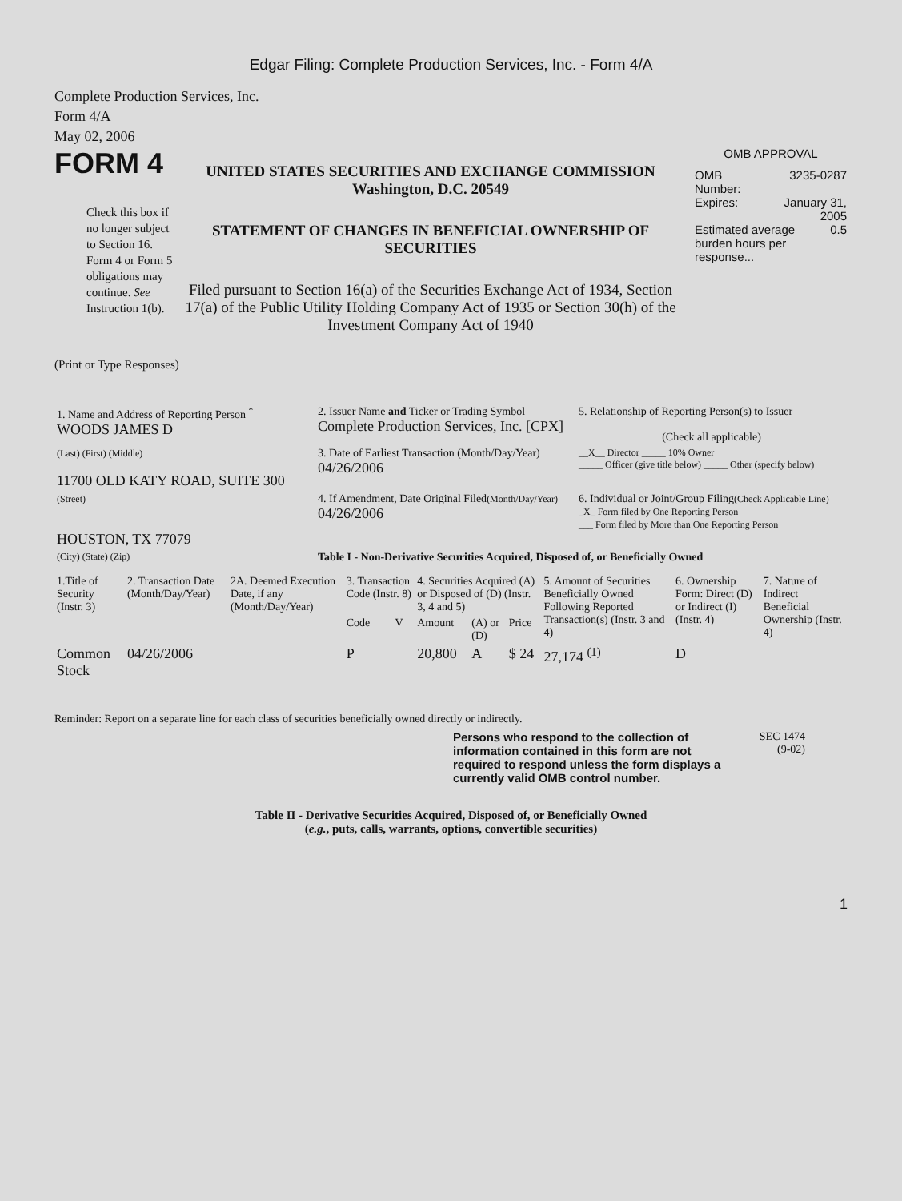Edgar Filing: Complete Production Services, Inc. - Form 4/A
Complete Production Services, Inc.
Form 4/A
May 02, 2006
FORM 4
Check this box if no longer subject to Section 16. Form 4 or Form 5 obligations may continue. See Instruction 1(b).
UNITED STATES SECURITIES AND EXCHANGE COMMISSION
Washington, D.C. 20549
STATEMENT OF CHANGES IN BENEFICIAL OWNERSHIP OF SECURITIES
Filed pursuant to Section 16(a) of the Securities Exchange Act of 1934, Section 17(a) of the Public Utility Holding Company Act of 1935 or Section 30(h) of the Investment Company Act of 1940
OMB APPROVAL
OMB
Number: 3235-0287
Expires: January 31,
2005
Estimated average burden hours per response... 0.5
(Print or Type Responses)
| 1. Name and Address of Reporting Person <sup>*</sup> WOODS JAMES D | 2. Issuer Name and Ticker or Trading Symbol Complete Production Services, Inc. [CPX] | 5. Relationship of Reporting Person(s) to Issuer (Check all applicable) |
| (Last) (First) (Middle) 11700 OLD KATY ROAD, SUITE 300 | 3. Date of Earliest Transaction (Month/Day/Year) 04/26/2006 | __X__ Director _____ 10% Owner _____ Officer (give title below) _____ Other (specify below) |
| (Street) HOUSTON, TX 77079 | 4. If Amendment, Date Original Filed (Month/Day/Year) 04/26/2006 | 6. Individual or Joint/Group Filing (Check Applicable Line) _X_ Form filed by One Reporting Person ___ Form filed by More than One Reporting Person |
| (City) (State) (Zip) | Table I - Non-Derivative Securities Acquired, Disposed of, or Beneficially Owned | |
| 1.Title of Security (Instr. 3) | 2. Transaction Date (Month/Day/Year) | 2A. Deemed Execution Date, if any (Month/Day/Year) | 3. Transaction Code (Instr. 8) | | 4. Securities Acquired (A) or Disposed of (D) (Instr. 3, 4 and 5) | | | 5. Amount of Securities Beneficially Owned Following Reported Transaction(s) (Instr. 3 and 4) | 6. Ownership Form: Direct (D) or Indirect (I) (Instr. 4) | 7. Nature of Indirect Beneficial Ownership (Instr. 4) |
| --- | --- | --- | --- | --- | --- | --- | --- | --- | --- | --- |
| | | | Code | V | Amount | (A) or (D) | Price | | | |
| Common Stock | 04/26/2006 | | P | | 20,800 | A | $ 24 | 27,174 <sup>(1)</sup> | D | |
Reminder: Report on a separate line for each class of securities beneficially owned directly or indirectly.
Persons who respond to the collection of information contained in this form are not required to respond unless the form displays a currently valid OMB control number.
SEC 1474
(9-02)
Table II - Derivative Securities Acquired, Disposed of, or Beneficially Owned
(e.g., puts, calls, warrants, options, convertible securities)
1